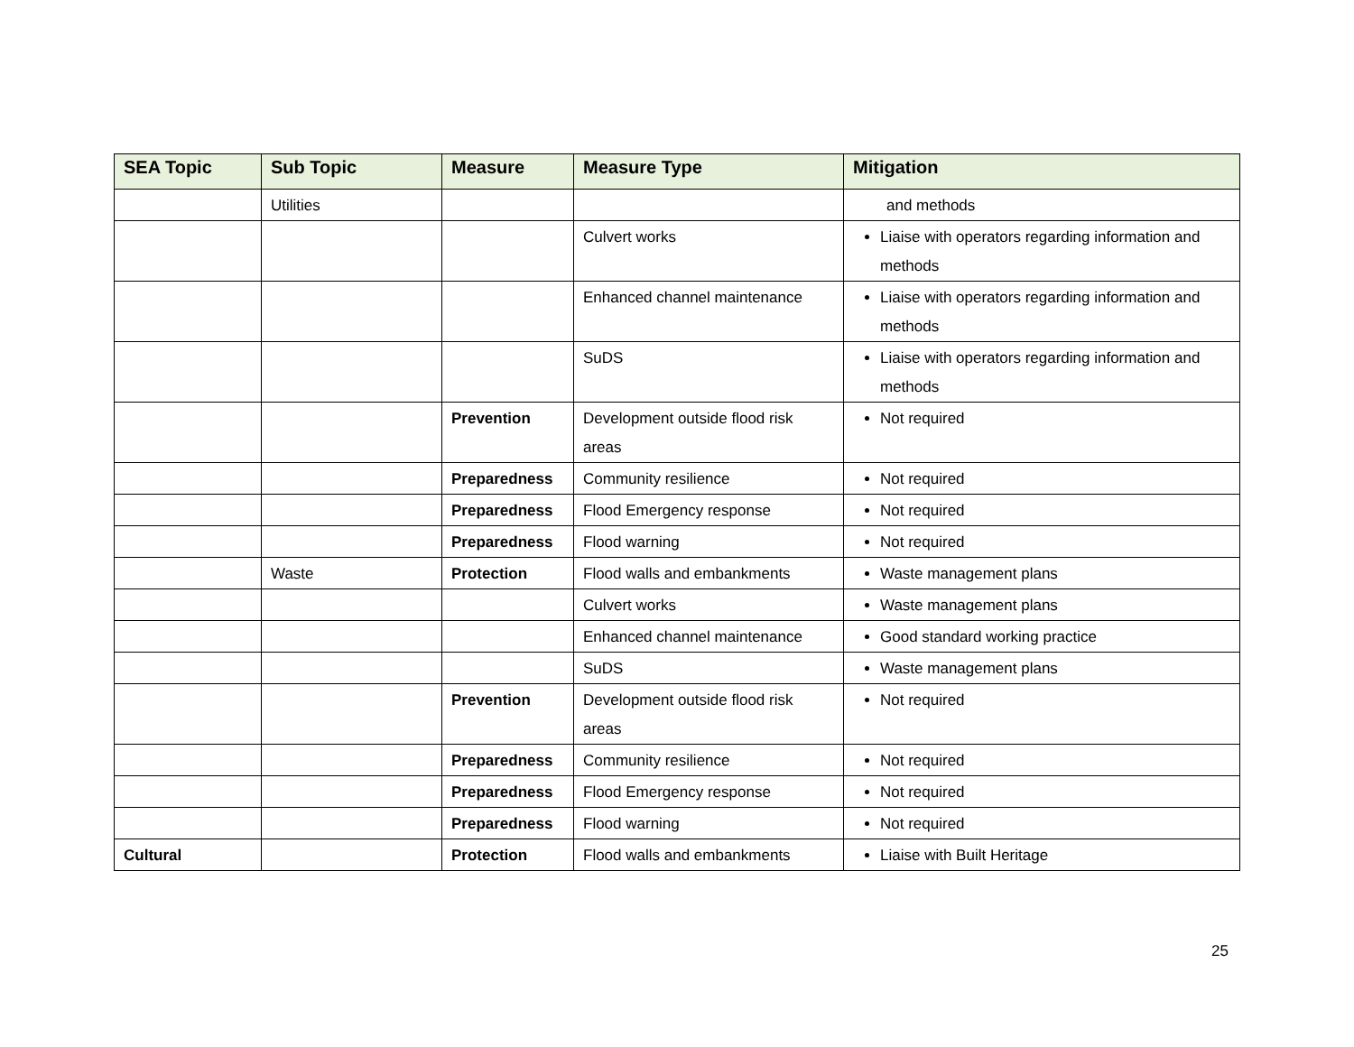| SEA Topic | Sub Topic | Measure | Measure Type | Mitigation |
| --- | --- | --- | --- | --- |
| | Utilities | | | and methods |
| | | | Culvert works | Liaise with operators regarding information and methods |
| | | | Enhanced channel maintenance | Liaise with operators regarding information and methods |
| | | | SuDS | Liaise with operators regarding information and methods |
| | | Prevention | Development outside flood risk areas | Not required |
| | | Preparedness | Community resilience | Not required |
| | | Preparedness | Flood Emergency response | Not required |
| | | Preparedness | Flood warning | Not required |
| | Waste | Protection | Flood walls and embankments | Waste management plans |
| | | | Culvert works | Waste management plans |
| | | | Enhanced channel maintenance | Good standard working practice |
| | | | SuDS | Waste management plans |
| | | Prevention | Development outside flood risk areas | Not required |
| | | Preparedness | Community resilience | Not required |
| | | Preparedness | Flood Emergency response | Not required |
| | | Preparedness | Flood warning | Not required |
| Cultural | | Protection | Flood walls and embankments | Liaise with Built Heritage |
25